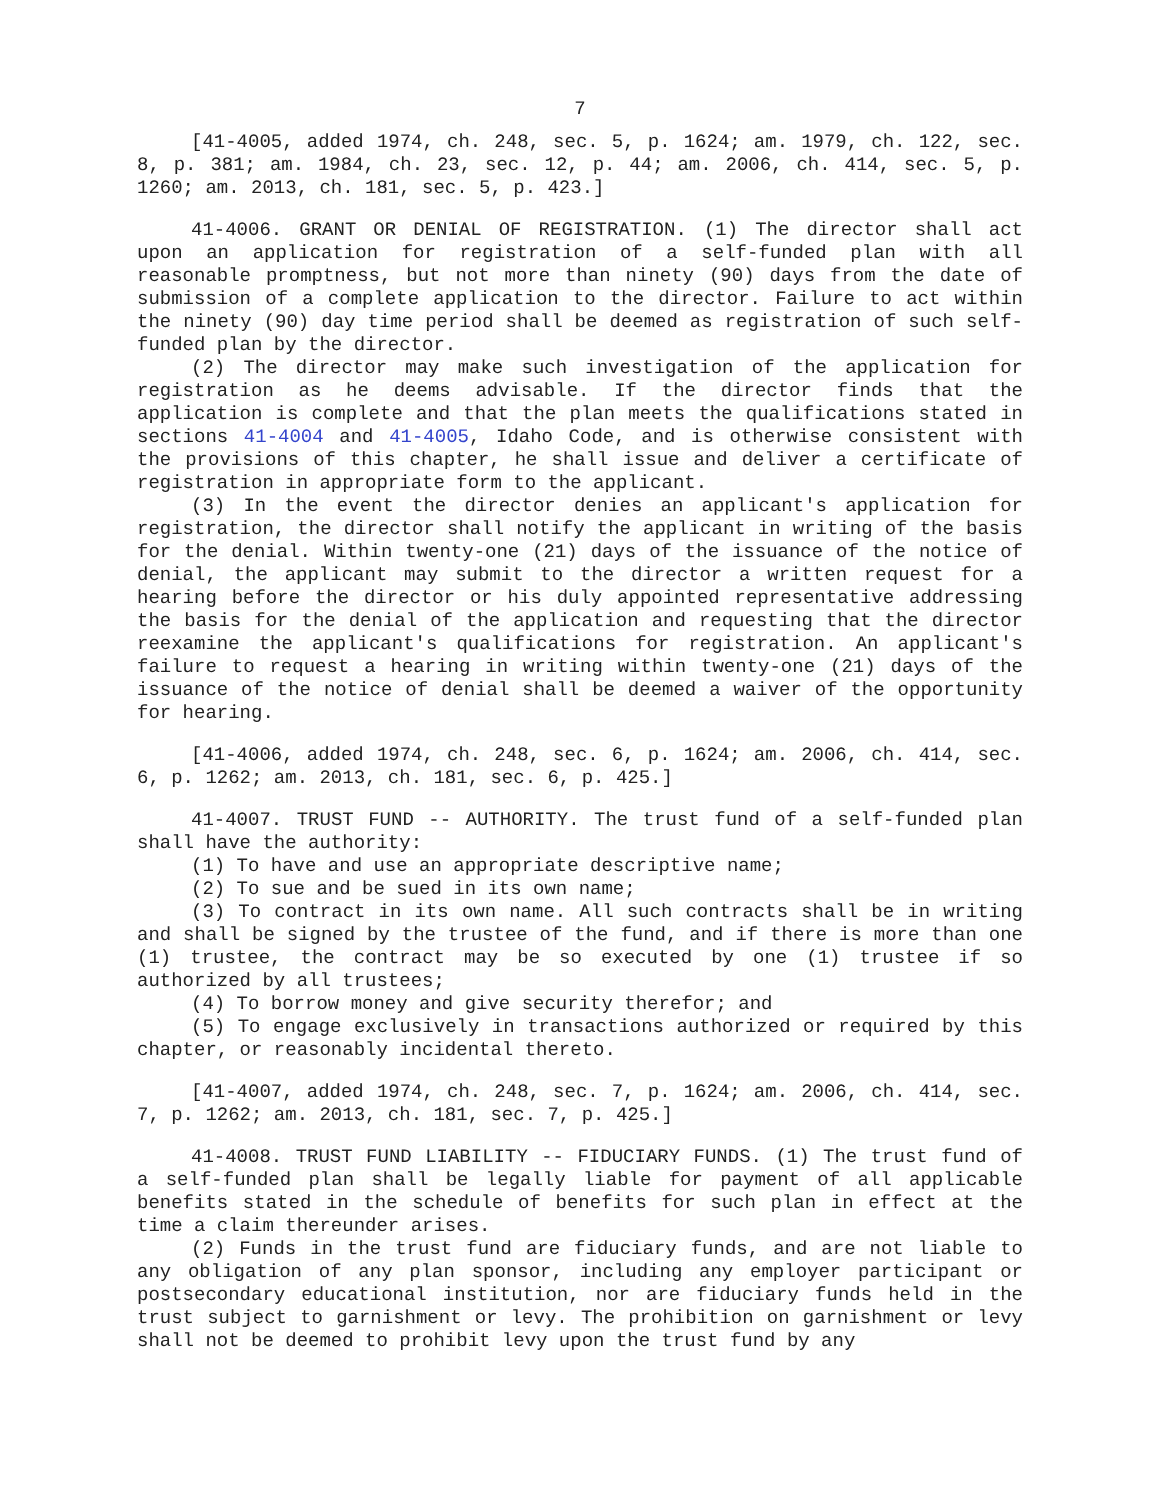7
[41-4005, added 1974, ch. 248, sec. 5, p. 1624; am. 1979, ch. 122, sec. 8, p. 381; am. 1984, ch. 23, sec. 12, p. 44; am. 2006, ch. 414, sec. 5, p. 1260; am. 2013, ch. 181, sec. 5, p. 423.]
41-4006. GRANT OR DENIAL OF REGISTRATION. (1) The director shall act upon an application for registration of a self-funded plan with all reasonable promptness, but not more than ninety (90) days from the date of submission of a complete application to the director. Failure to act within the ninety (90) day time period shall be deemed as registration of such self-funded plan by the director.
(2) The director may make such investigation of the application for registration as he deems advisable. If the director finds that the application is complete and that the plan meets the qualifications stated in sections 41-4004 and 41-4005, Idaho Code, and is otherwise consistent with the provisions of this chapter, he shall issue and deliver a certificate of registration in appropriate form to the applicant.
(3) In the event the director denies an applicant's application for registration, the director shall notify the applicant in writing of the basis for the denial. Within twenty-one (21) days of the issuance of the notice of denial, the applicant may submit to the director a written request for a hearing before the director or his duly appointed representative addressing the basis for the denial of the application and requesting that the director reexamine the applicant's qualifications for registration. An applicant's failure to request a hearing in writing within twenty-one (21) days of the issuance of the notice of denial shall be deemed a waiver of the opportunity for hearing.
[41-4006, added 1974, ch. 248, sec. 6, p. 1624; am. 2006, ch. 414, sec. 6, p. 1262; am. 2013, ch. 181, sec. 6, p. 425.]
41-4007. TRUST FUND -- AUTHORITY. The trust fund of a self-funded plan shall have the authority:
(1) To have and use an appropriate descriptive name;
(2) To sue and be sued in its own name;
(3) To contract in its own name. All such contracts shall be in writing and shall be signed by the trustee of the fund, and if there is more than one (1) trustee, the contract may be so executed by one (1) trustee if so authorized by all trustees;
(4) To borrow money and give security therefor; and
(5) To engage exclusively in transactions authorized or required by this chapter, or reasonably incidental thereto.
[41-4007, added 1974, ch. 248, sec. 7, p. 1624; am. 2006, ch. 414, sec. 7, p. 1262; am. 2013, ch. 181, sec. 7, p. 425.]
41-4008. TRUST FUND LIABILITY -- FIDUCIARY FUNDS. (1) The trust fund of a self-funded plan shall be legally liable for payment of all applicable benefits stated in the schedule of benefits for such plan in effect at the time a claim thereunder arises.
(2) Funds in the trust fund are fiduciary funds, and are not liable to any obligation of any plan sponsor, including any employer participant or postsecondary educational institution, nor are fiduciary funds held in the trust subject to garnishment or levy. The prohibition on garnishment or levy shall not be deemed to prohibit levy upon the trust fund by any